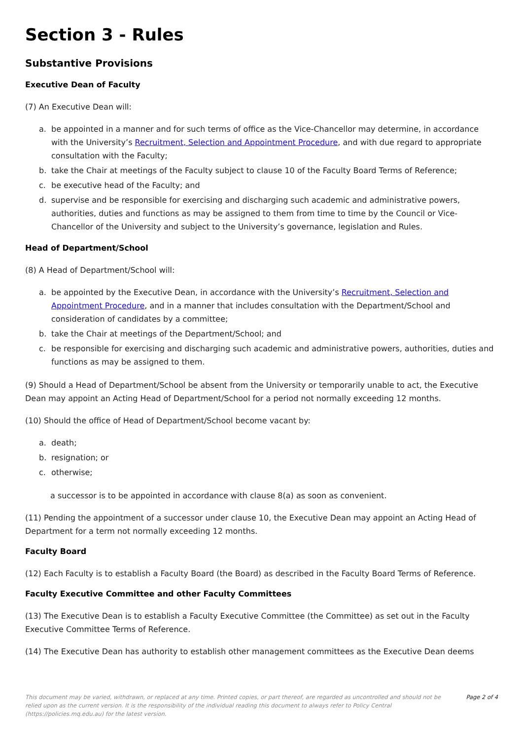Section 3 - Rules
Substantive Provisions
Executive Dean of Faculty
(7) An Executive Dean will:
a. be appointed in a manner and for such terms of office as the Vice-Chancellor may determine, in accordance with the University’s Recruitment, Selection and Appointment Procedure, and with due regard to appropriate consultation with the Faculty;
b. take the Chair at meetings of the Faculty subject to clause 10 of the Faculty Board Terms of Reference;
c. be executive head of the Faculty; and
d. supervise and be responsible for exercising and discharging such academic and administrative powers, authorities, duties and functions as may be assigned to them from time to time by the Council or Vice-Chancellor of the University and subject to the University’s governance, legislation and Rules.
Head of Department/School
(8) A Head of Department/School will:
a. be appointed by the Executive Dean, in accordance with the University’s Recruitment, Selection and Appointment Procedure, and in a manner that includes consultation with the Department/School and consideration of candidates by a committee;
b. take the Chair at meetings of the Department/School; and
c. be responsible for exercising and discharging such academic and administrative powers, authorities, duties and functions as may be assigned to them.
(9) Should a Head of Department/School be absent from the University or temporarily unable to act, the Executive Dean may appoint an Acting Head of Department/School for a period not normally exceeding 12 months.
(10) Should the office of Head of Department/School become vacant by:
a. death;
b. resignation; or
c. otherwise;
a successor is to be appointed in accordance with clause 8(a) as soon as convenient.
(11) Pending the appointment of a successor under clause 10, the Executive Dean may appoint an Acting Head of Department for a term not normally exceeding 12 months.
Faculty Board
(12) Each Faculty is to establish a Faculty Board (the Board) as described in the Faculty Board Terms of Reference.
Faculty Executive Committee and other Faculty Committees
(13) The Executive Dean is to establish a Faculty Executive Committee (the Committee) as set out in the Faculty Executive Committee Terms of Reference.
(14) The Executive Dean has authority to establish other management committees as the Executive Dean deems
This document may be varied, withdrawn, or replaced at any time. Printed copies, or part thereof, are regarded as uncontrolled and should not be relied upon as the current version. It is the responsibility of the individual reading this document to always refer to Policy Central (https://policies.mq.edu.au) for the latest version.
Page 2 of 4